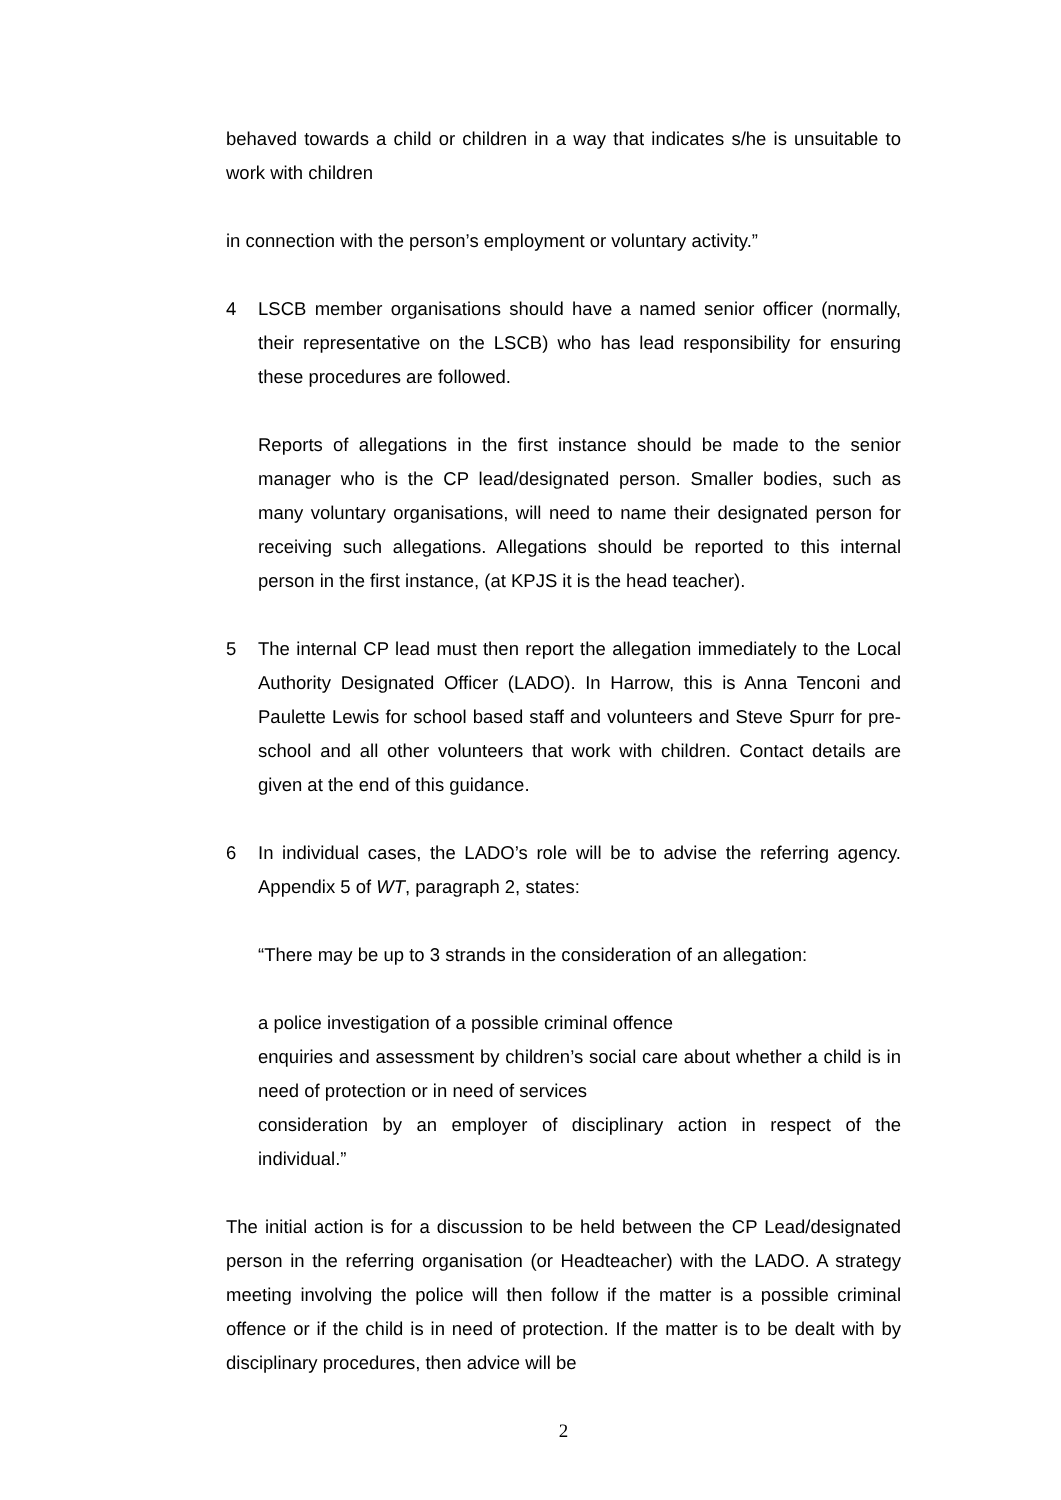behaved towards a child or children in a way that indicates s/he is unsuitable to work with children
in connection with the person’s employment or voluntary activity.”
4 LSCB member organisations should have a named senior officer (normally, their representative on the LSCB) who has lead responsibility for ensuring these procedures are followed.
Reports of allegations in the first instance should be made to the senior manager who is the CP lead/designated person. Smaller bodies, such as many voluntary organisations, will need to name their designated person for receiving such allegations. Allegations should be reported to this internal person in the first instance, (at KPJS it is the head teacher).
5 The internal CP lead must then report the allegation immediately to the Local Authority Designated Officer (LADO). In Harrow, this is Anna Tenconi and Paulette Lewis for school based staff and volunteers and Steve Spurr for pre-school and all other volunteers that work with children. Contact details are given at the end of this guidance.
6 In individual cases, the LADO’s role will be to advise the referring agency. Appendix 5 of WT, paragraph 2, states:
“There may be up to 3 strands in the consideration of an allegation:
a police investigation of a possible criminal offence
enquiries and assessment by children’s social care about whether a child is in need of protection or in need of services
consideration by an employer of disciplinary action in respect of the individual.”
The initial action is for a discussion to be held between the CP Lead/designated person in the referring organisation (or Headteacher) with the LADO. A strategy meeting involving the police will then follow if the matter is a possible criminal offence or if the child is in need of protection. If the matter is to be dealt with by disciplinary procedures, then advice will be
2